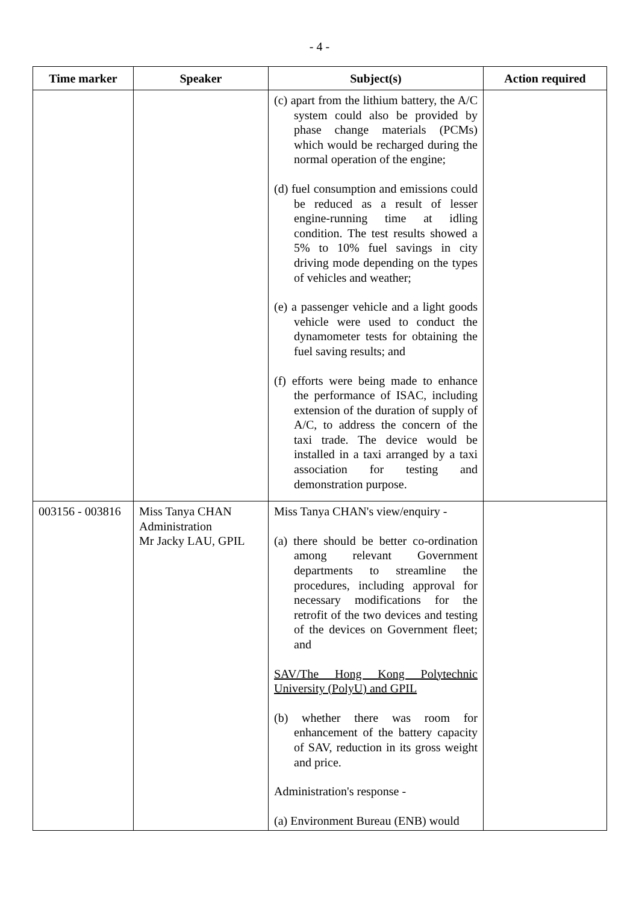- 4 -
| Time marker | Speaker | Subject(s) | Action required |
| --- | --- | --- | --- |
| | | (c) apart from the lithium battery, the A/C system could also be provided by phase change materials (PCMs) which would be recharged during the normal operation of the engine; (d) fuel consumption and emissions could be reduced as a result of lesser engine-running time at idling condition. The test results showed a 5% to 10% fuel savings in city driving mode depending on the types of vehicles and weather; (e) a passenger vehicle and a light goods vehicle were used to conduct the dynamometer tests for obtaining the fuel saving results; and (f) efforts were being made to enhance the performance of ISAC, including extension of the duration of supply of A/C, to address the concern of the taxi trade. The device would be installed in a taxi arranged by a taxi association for testing and demonstration purpose. | |
| 003156 - 003816 | Miss Tanya CHAN Administration Mr Jacky LAU, GPIL | Miss Tanya CHAN's view/enquiry - (a) there should be better co-ordination among relevant Government departments to streamline the procedures, including approval for necessary modifications for the retrofit of the two devices and testing of the devices on Government fleet; and SAV/The Hong Kong Polytechnic University (PolyU) and GPIL (b) whether there was room for enhancement of the battery capacity of SAV, reduction in its gross weight and price. Administration's response - (a) Environment Bureau (ENB) would | |